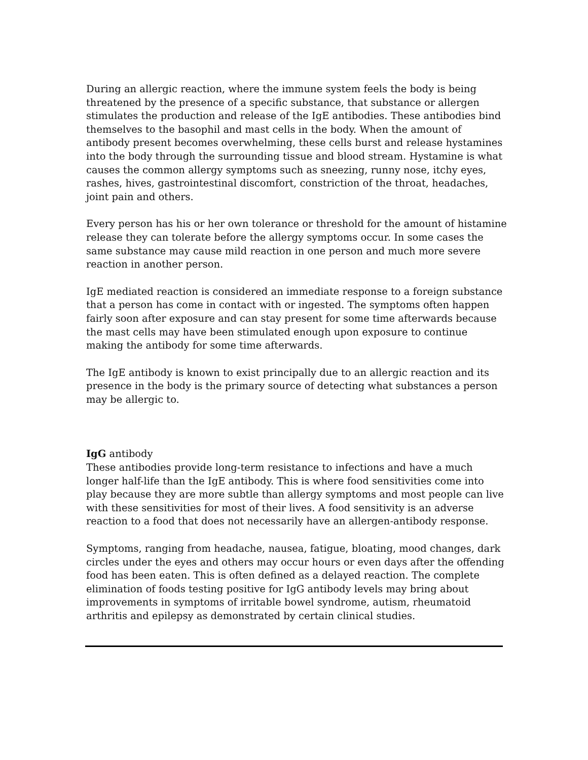During an allergic reaction, where the immune system feels the body is being threatened by the presence of a specific substance, that substance or allergen stimulates the production and release of the IgE antibodies. These antibodies bind themselves to the basophil and mast cells in the body. When the amount of antibody present becomes overwhelming, these cells burst and release hystamines into the body through the surrounding tissue and blood stream. Hystamine is what causes the common allergy symptoms such as sneezing, runny nose, itchy eyes, rashes, hives, gastrointestinal discomfort, constriction of the throat, headaches, joint pain and others.
Every person has his or her own tolerance or threshold for the amount of histamine release they can tolerate before the allergy symptoms occur. In some cases the same substance may cause mild reaction in one person and much more severe reaction in another person.
IgE mediated reaction is considered an immediate response to a foreign substance that a person has come in contact with or ingested. The symptoms often happen fairly soon after exposure and can stay present for some time afterwards because the mast cells may have been stimulated enough upon exposure to continue making the antibody for some time afterwards.
The IgE antibody is known to exist principally due to an allergic reaction and its presence in the body is the primary source of detecting what substances a person may be allergic to.
IgG antibody
These antibodies provide long-term resistance to infections and have a much longer half-life than the IgE antibody. This is where food sensitivities come into play because they are more subtle than allergy symptoms and most people can live with these sensitivities for most of their lives. A food sensitivity is an adverse reaction to a food that does not necessarily have an allergen-antibody response.
Symptoms, ranging from headache, nausea, fatigue, bloating, mood changes, dark circles under the eyes and others may occur hours or even days after the offending food has been eaten. This is often defined as a delayed reaction. The complete elimination of foods testing positive for IgG antibody levels may bring about improvements in symptoms of irritable bowel syndrome, autism, rheumatoid arthritis and epilepsy as demonstrated by certain clinical studies.